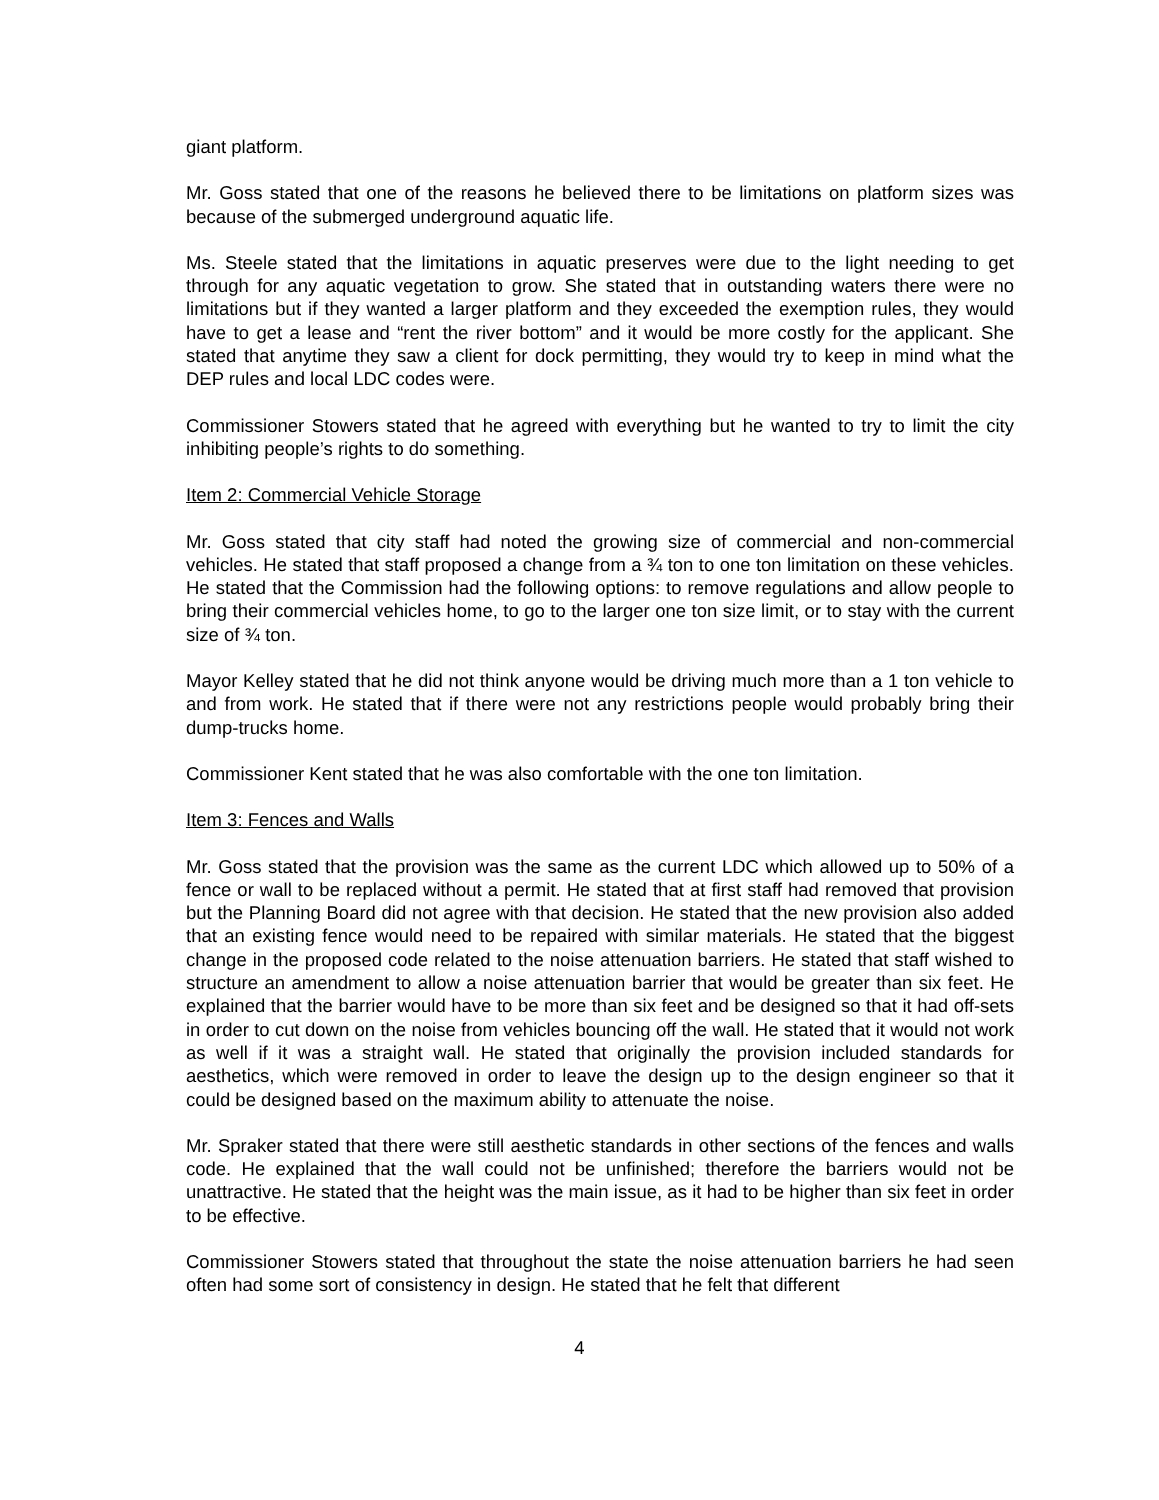giant platform.
Mr. Goss stated that one of the reasons he believed there to be limitations on platform sizes was because of the submerged underground aquatic life.
Ms. Steele stated that the limitations in aquatic preserves were due to the light needing to get through for any aquatic vegetation to grow. She stated that in outstanding waters there were no limitations but if they wanted a larger platform and they exceeded the exemption rules, they would have to get a lease and “rent the river bottom” and it would be more costly for the applicant. She stated that anytime they saw a client for dock permitting, they would try to keep in mind what the DEP rules and local LDC codes were.
Commissioner Stowers stated that he agreed with everything but he wanted to try to limit the city inhibiting people’s rights to do something.
Item 2: Commercial Vehicle Storage
Mr. Goss stated that city staff had noted the growing size of commercial and non-commercial vehicles. He stated that staff proposed a change from a ¾ ton to one ton limitation on these vehicles. He stated that the Commission had the following options: to remove regulations and allow people to bring their commercial vehicles home, to go to the larger one ton size limit, or to stay with the current size of ¾ ton.
Mayor Kelley stated that he did not think anyone would be driving much more than a 1 ton vehicle to and from work. He stated that if there were not any restrictions people would probably bring their dump-trucks home.
Commissioner Kent stated that he was also comfortable with the one ton limitation.
Item 3: Fences and Walls
Mr. Goss stated that the provision was the same as the current LDC which allowed up to 50% of a fence or wall to be replaced without a permit. He stated that at first staff had removed that provision but the Planning Board did not agree with that decision. He stated that the new provision also added that an existing fence would need to be repaired with similar materials. He stated that the biggest change in the proposed code related to the noise attenuation barriers. He stated that staff wished to structure an amendment to allow a noise attenuation barrier that would be greater than six feet. He explained that the barrier would have to be more than six feet and be designed so that it had off-sets in order to cut down on the noise from vehicles bouncing off the wall. He stated that it would not work as well if it was a straight wall. He stated that originally the provision included standards for aesthetics, which were removed in order to leave the design up to the design engineer so that it could be designed based on the maximum ability to attenuate the noise.
Mr. Spraker stated that there were still aesthetic standards in other sections of the fences and walls code. He explained that the wall could not be unfinished; therefore the barriers would not be unattractive. He stated that the height was the main issue, as it had to be higher than six feet in order to be effective.
Commissioner Stowers stated that throughout the state the noise attenuation barriers he had seen often had some sort of consistency in design. He stated that he felt that different
4